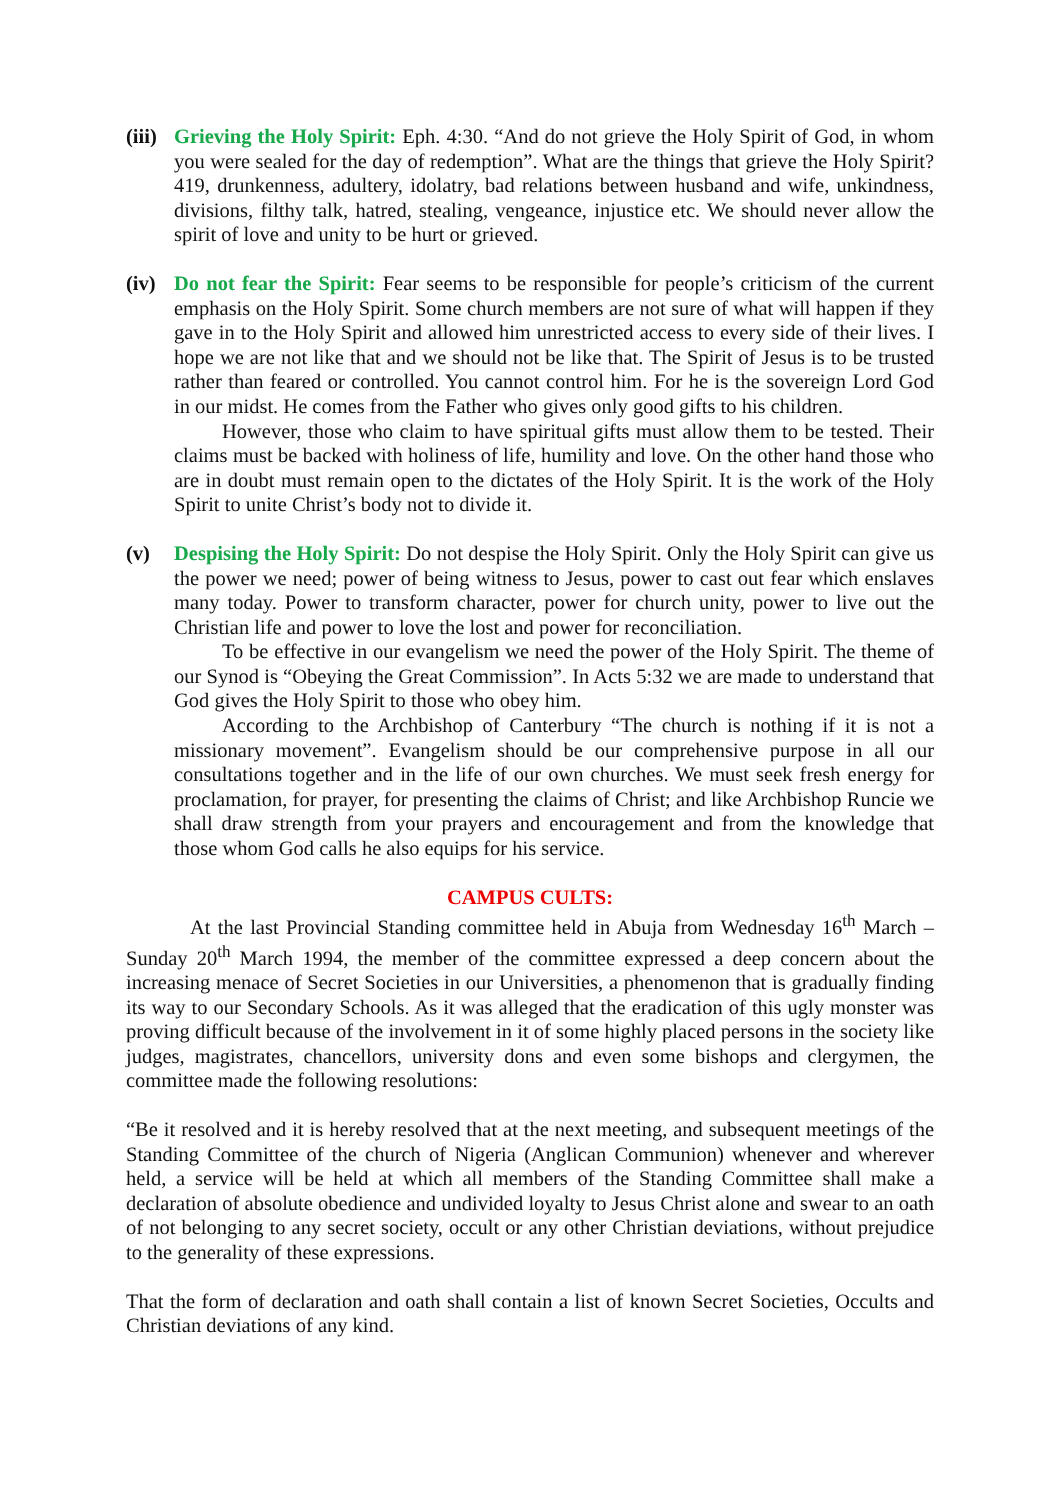(iii)
Grieving the Holy Spirit: Eph. 4:30. “And do not grieve the Holy Spirit of God, in whom you were sealed for the day of redemption”. What are the things that grieve the Holy Spirit? 419, drunkenness, adultery, idolatry, bad relations between husband and wife, unkindness, divisions, filthy talk, hatred, stealing, vengeance, injustice etc. We should never allow the spirit of love and unity to be hurt or grieved.
(iv)
Do not fear the Spirit: Fear seems to be responsible for people’s criticism of the current emphasis on the Holy Spirit. Some church members are not sure of what will happen if they gave in to the Holy Spirit and allowed him unrestricted access to every side of their lives. I hope we are not like that and we should not be like that. The Spirit of Jesus is to be trusted rather than feared or controlled. You cannot control him. For he is the sovereign Lord God in our midst. He comes from the Father who gives only good gifts to his children.
However, those who claim to have spiritual gifts must allow them to be tested. Their claims must be backed with holiness of life, humility and love. On the other hand those who are in doubt must remain open to the dictates of the Holy Spirit. It is the work of the Holy Spirit to unite Christ’s body not to divide it.
(v) Despising the Holy Spirit: Do not despise the Holy Spirit. Only the Holy Spirit can give us the power we need; power of being witness to Jesus, power to cast out fear which enslaves many today. Power to transform character, power for church unity, power to live out the Christian life and power to love the lost and power for reconciliation.
To be effective in our evangelism we need the power of the Holy Spirit. The theme of our Synod is “Obeying the Great Commission”. In Acts 5:32 we are made to understand that God gives the Holy Spirit to those who obey him.
According to the Archbishop of Canterbury “The church is nothing if it is not a missionary movement”. Evangelism should be our comprehensive purpose in all our consultations together and in the life of our own churches. We must seek fresh energy for proclamation, for prayer, for presenting the claims of Christ; and like Archbishop Runcie we shall draw strength from your prayers and encouragement and from the knowledge that those whom God calls he also equips for his service.
CAMPUS CULTS:
At the last Provincial Standing committee held in Abuja from Wednesday 16<sup>th</sup> March – Sunday 20<sup>th</sup> March 1994, the member of the committee expressed a deep concern about the increasing menace of Secret Societies in our Universities, a phenomenon that is gradually finding its way to our Secondary Schools. As it was alleged that the eradication of this ugly monster was proving difficult because of the involvement in it of some highly placed persons in the society like judges, magistrates, chancellors, university dons and even some bishops and clergymen, the committee made the following resolutions:
“Be it resolved and it is hereby resolved that at the next meeting, and subsequent meetings of the Standing Committee of the church of Nigeria (Anglican Communion) whenever and wherever held, a service will be held at which all members of the Standing Committee shall make a declaration of absolute obedience and undivided loyalty to Jesus Christ alone and swear to an oath of not belonging to any secret society, occult or any other Christian deviations, without prejudice to the generality of these expressions.
That the form of declaration and oath shall contain a list of known Secret Societies, Occults and Christian deviations of any kind.